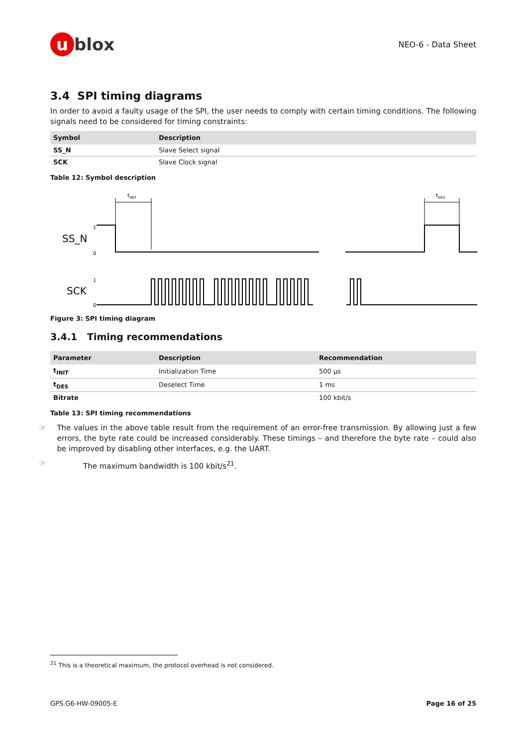u blox
NEO-6 - Data Sheet
3.4 SPI timing diagrams
In order to avoid a faulty usage of the SPI, the user needs to comply with certain timing conditions. The following signals need to be considered for timing constraints:
| Symbol | Description |
| --- | --- |
| SS_N | Slave Select signal |
| SCK | Slave Clock signal |
Table 12: Symbol description
tINIT
tDES
SS_N
1
0
SCK
1
0
Figure 3: SPI timing diagram
3.4.1 Timing recommendations
| Parameter | Description | Recommendation |
| --- | --- | --- |
| t<sub>INIT</sub> | Initialization Time | 500 µs |
| t<sub>DES</sub> | Deselect Time | 1 ms |
| Bitrate | | 100 kbit/s |
Table 13: SPI timing recommendations
☞
The values in the above table result from the requirement of an error-free transmission. By allowing just a few errors, the byte rate could be increased considerably. These timings – and therefore the byte rate – could also be improved by disabling other interfaces, e.g. the UART.
☞
The maximum bandwidth is 100 kbit/s<sup>21</sup>.
<sup>21</sup> This is a theoretical maximum, the protocol overhead is not considered.
GPS.G6-HW-09005-E Page 16 of 25